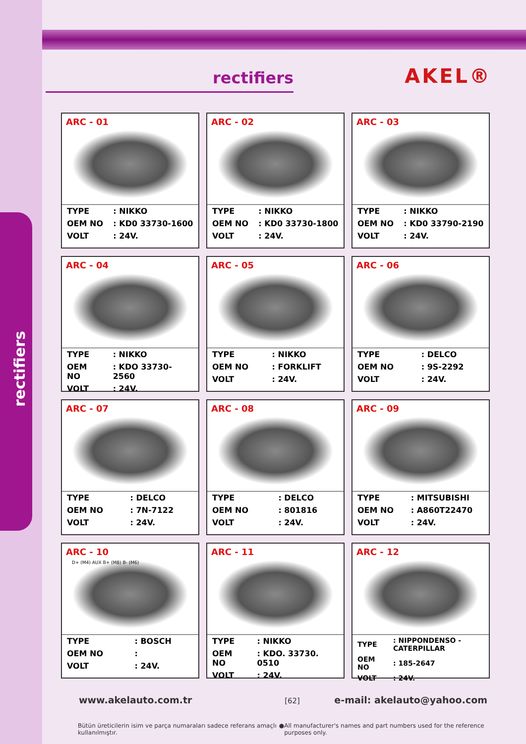rectifiers
rectifiers
AKEL®
ARC - 01
| TYPE | : NIKKO |
| OEM NO | : KD0 33730-1600 |
| VOLT | : 24V. |
ARC - 02
| TYPE | : NIKKO |
| OEM NO | : KD0 33730-1800 |
| VOLT | : 24V. |
ARC - 03
| TYPE | : NIKKO |
| OEM NO | : KD0 33790-2190 |
| VOLT | : 24V. |
ARC - 04
| TYPE | : NIKKO |
| OEM NO | : KDO 33730-2560 |
| VOLT | : 24V. |
ARC - 05
| TYPE | : NIKKO |
| OEM NO | : FORKLIFT |
| VOLT | : 24V. |
ARC - 06
| TYPE | : DELCO |
| OEM NO | : 9S-2292 |
| VOLT | : 24V. |
ARC - 07
| TYPE | : DELCO |
| OEM NO | : 7N-7122 |
| VOLT | : 24V. |
ARC - 08
| TYPE | : DELCO |
| OEM NO | : 801816 |
| VOLT | : 24V. |
ARC - 09
| TYPE | : MITSUBISHI |
| OEM NO | : A860T22470 |
| VOLT | : 24V. |
ARC - 10
D+ (M4) AUX B+ (M8) B- (M6)
| TYPE | : BOSCH |
| OEM NO | : |
| VOLT | : 24V. |
ARC - 11
| TYPE | : NIKKO |
| OEM NO | : KDO. 33730. 0510 |
| VOLT | : 24V. |
ARC - 12
| TYPE | : NIPPONDENSO - CATERPILLAR |
| OEM NO | : 185-2647 |
| VOLT | : 24V. |
www.akelauto.com.tr [62] e-mail: akelauto@yahoo.com
Bütün üreticilerin isim ve parça numaraları sadece referans amaçlı kullanılmıştır. ● All manufacturer's names and part numbers used for the reference purposes only.